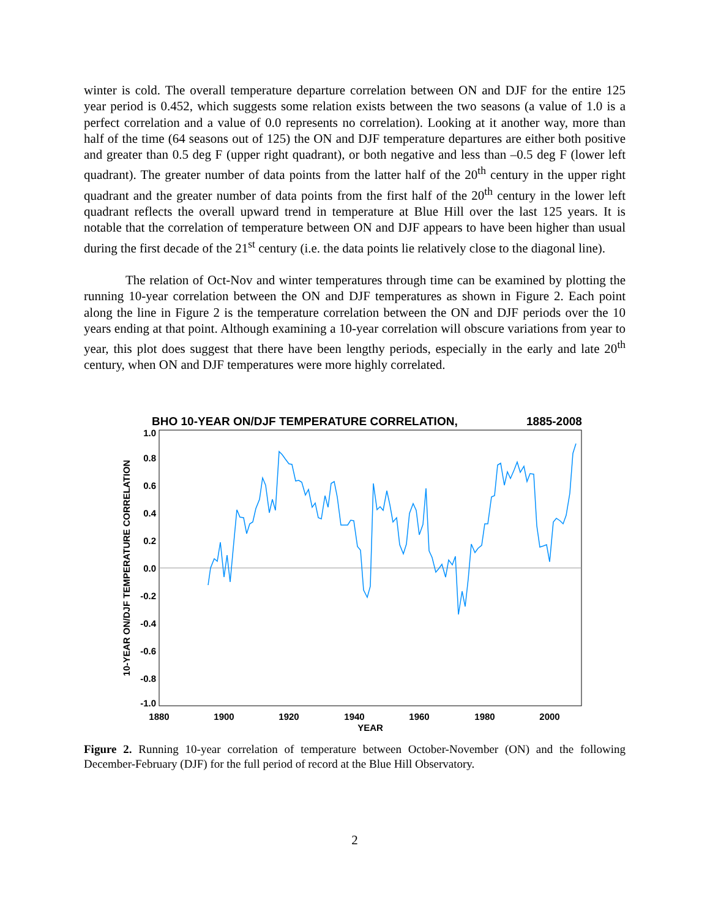winter is cold. The overall temperature departure correlation between ON and DJF for the entire 125 year period is 0.452, which suggests some relation exists between the two seasons (a value of 1.0 is a perfect correlation and a value of 0.0 represents no correlation). Looking at it another way, more than half of the time (64 seasons out of 125) the ON and DJF temperature departures are either both positive and greater than 0.5 deg F (upper right quadrant), or both negative and less than –0.5 deg F (lower left quadrant). The greater number of data points from the latter half of the 20<sup>th</sup> century in the upper right quadrant and the greater number of data points from the first half of the 20<sup>th</sup> century in the lower left quadrant reflects the overall upward trend in temperature at Blue Hill over the last 125 years. It is notable that the correlation of temperature between ON and DJF appears to have been higher than usual during the first decade of the 21<sup>st</sup> century (i.e. the data points lie relatively close to the diagonal line).
The relation of Oct-Nov and winter temperatures through time can be examined by plotting the running 10-year correlation between the ON and DJF temperatures as shown in Figure 2. Each point along the line in Figure 2 is the temperature correlation between the ON and DJF periods over the 10 years ending at that point. Although examining a 10-year correlation will obscure variations from year to year, this plot does suggest that there have been lengthy periods, especially in the early and late 20<sup>th</sup> century, when ON and DJF temperatures were more highly correlated.
BHO 10-YEAR ON/DJF TEMPERATURE CORRELATION,
1885-2008
1.0
0.8
0.6
0.4
0.2
0.0
-0.2
-0.4
-0.6
-0.8
-1.0
1880
1900
1920
1940
1960
1980
2000
YEAR
10-YEAR ON/DJF TEMPERATURE CORRELATION
Figure 2. Running 10-year correlation of temperature between October-November (ON) and the following December-February (DJF) for the full period of record at the Blue Hill Observatory.
2